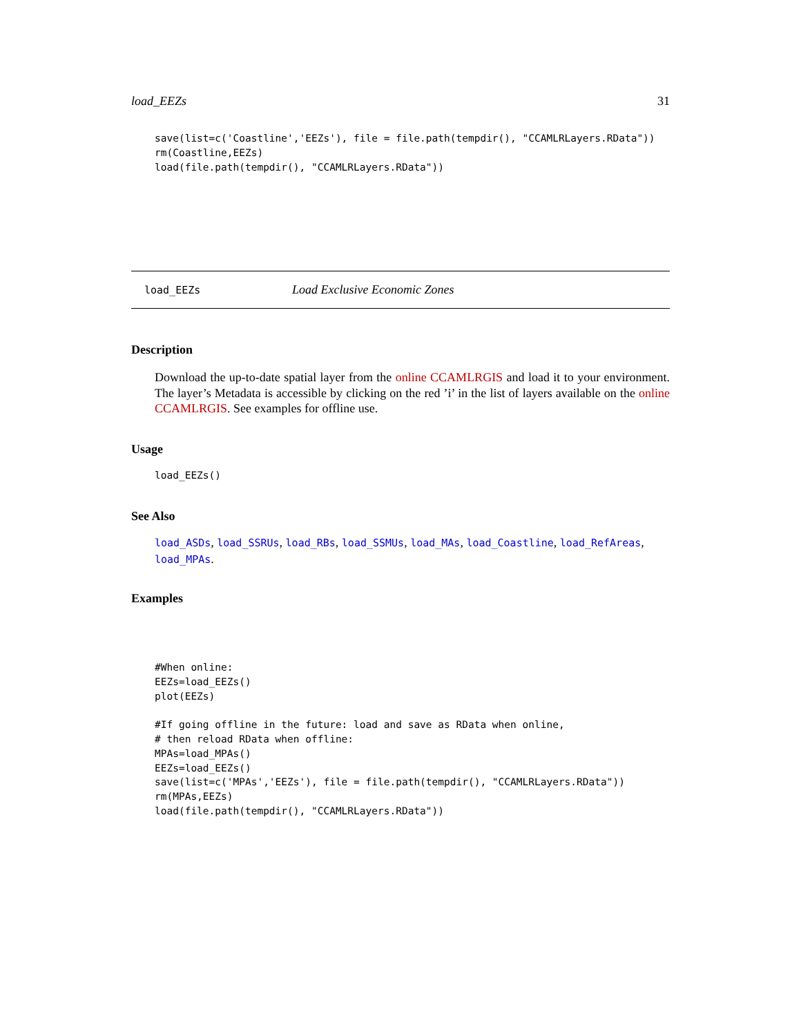load_EEZs 31
save(list=c('Coastline','EEZs'), file = file.path(tempdir(), "CCAMLRLayers.RData"))
rm(Coastline,EEZs)
load(file.path(tempdir(), "CCAMLRLayers.RData"))
load_EEZs Load Exclusive Economic Zones
Description
Download the up-to-date spatial layer from the online CCAMLRGIS and load it to your environment. The layer’s Metadata is accessible by clicking on the red ’i’ in the list of layers available on the online CCAMLRGIS. See examples for offline use.
Usage
load_EEZs()
See Also
load_ASDs, load_SSRUs, load_RBs, load_SSMUs, load_MAs, load_Coastline, load_RefAreas, load_MPAs.
Examples
#When online:
EEZs=load_EEZs()
plot(EEZs)

#If going offline in the future: load and save as RData when online,
# then reload RData when offline:
MPAs=load_MPAs()
EEZs=load_EEZs()
save(list=c('MPAs','EEZs'), file = file.path(tempdir(), "CCAMLRLayers.RData"))
rm(MPAs,EEZs)
load(file.path(tempdir(), "CCAMLRLayers.RData"))